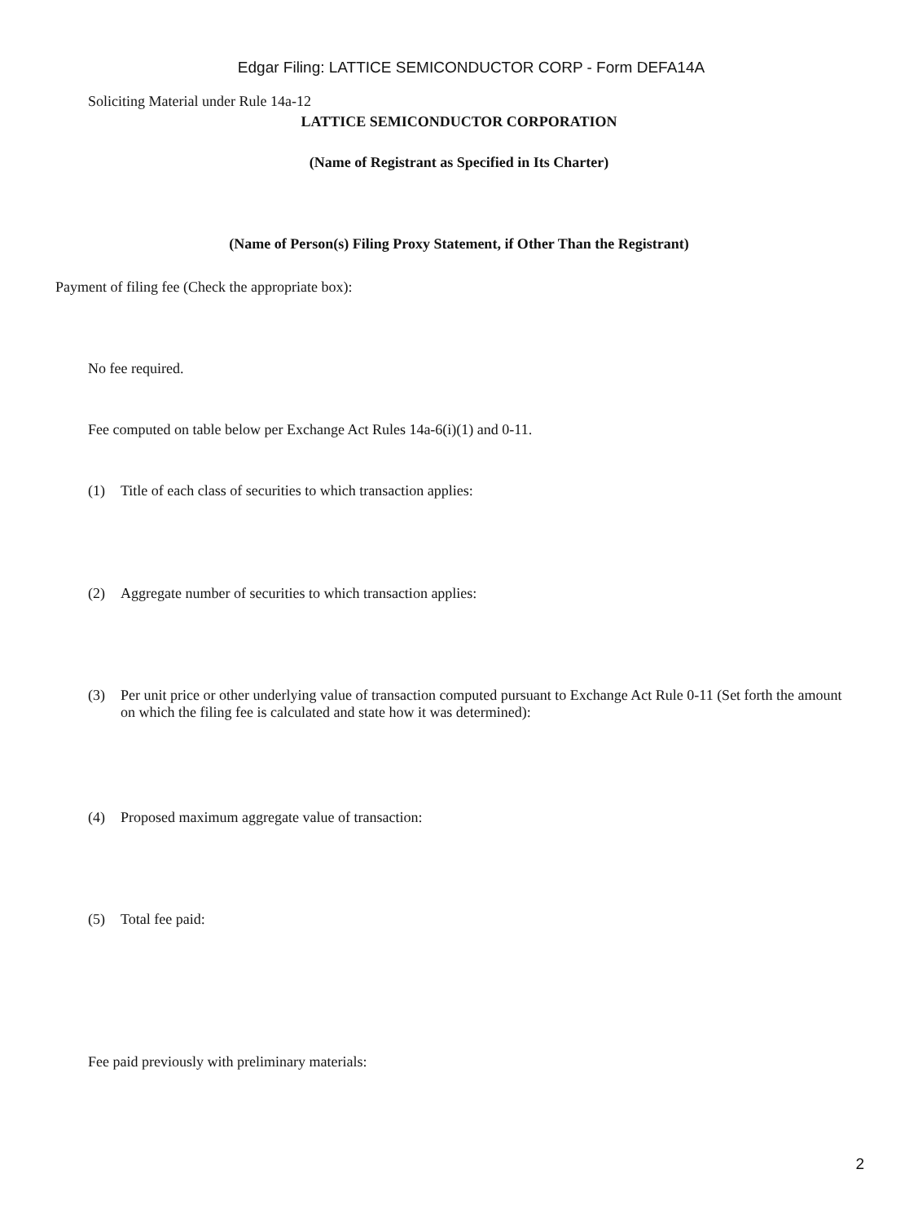Edgar Filing: LATTICE SEMICONDUCTOR CORP - Form DEFA14A
Soliciting Material under Rule 14a-12
LATTICE SEMICONDUCTOR CORPORATION
(Name of Registrant as Specified in Its Charter)
(Name of Person(s) Filing Proxy Statement, if Other Than the Registrant)
Payment of filing fee (Check the appropriate box):
No fee required.
Fee computed on table below per Exchange Act Rules 14a-6(i)(1) and 0-11.
(1) Title of each class of securities to which transaction applies:
(2) Aggregate number of securities to which transaction applies:
(3) Per unit price or other underlying value of transaction computed pursuant to Exchange Act Rule 0-11 (Set forth the amount on which the filing fee is calculated and state how it was determined):
(4) Proposed maximum aggregate value of transaction:
(5) Total fee paid:
Fee paid previously with preliminary materials:
2